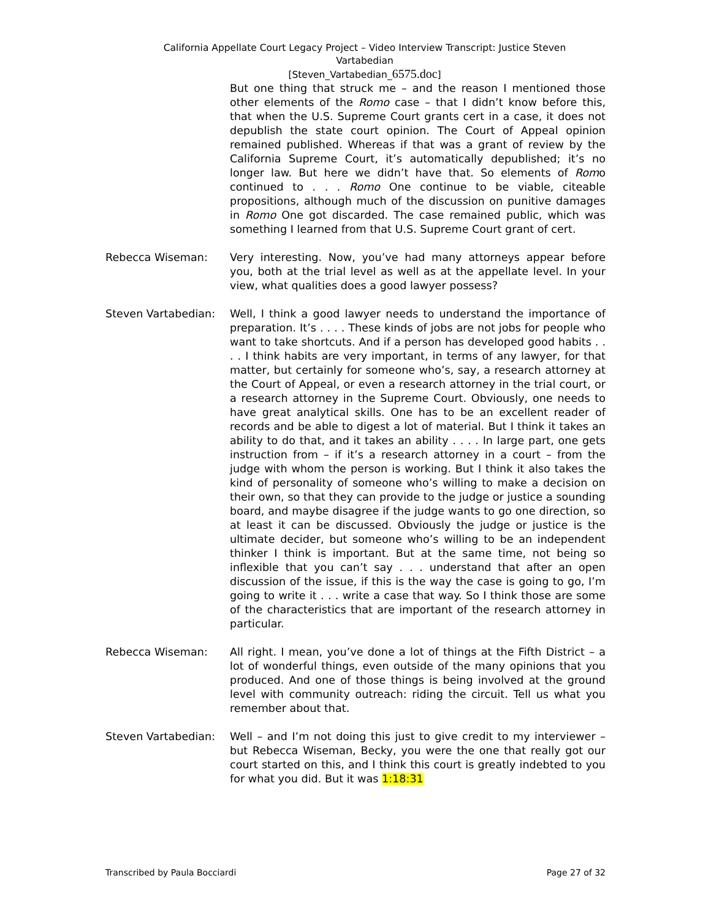California Appellate Court Legacy Project – Video Interview Transcript: Justice Steven
Vartabedian
[Steven_Vartabedian_6575.doc]
But one thing that struck me – and the reason I mentioned those other elements of the Romo case – that I didn’t know before this, that when the U.S. Supreme Court grants cert in a case, it does not depublish the state court opinion. The Court of Appeal opinion remained published. Whereas if that was a grant of review by the California Supreme Court, it’s automatically depublished; it’s no longer law. But here we didn’t have that. So elements of Romo continued to . . . Romo One continue to be viable, citeable propositions, although much of the discussion on punitive damages in Romo One got discarded. The case remained public, which was something I learned from that U.S. Supreme Court grant of cert.
Rebecca Wiseman: Very interesting. Now, you’ve had many attorneys appear before you, both at the trial level as well as at the appellate level. In your view, what qualities does a good lawyer possess?
Steven Vartabedian: Well, I think a good lawyer needs to understand the importance of preparation. It’s . . . . These kinds of jobs are not jobs for people who want to take shortcuts. And if a person has developed good habits . . . . I think habits are very important, in terms of any lawyer, for that matter, but certainly for someone who’s, say, a research attorney at the Court of Appeal, or even a research attorney in the trial court, or a research attorney in the Supreme Court. Obviously, one needs to have great analytical skills. One has to be an excellent reader of records and be able to digest a lot of material. But I think it takes an ability to do that, and it takes an ability . . . . In large part, one gets instruction from – if it’s a research attorney in a court – from the judge with whom the person is working. But I think it also takes the kind of personality of someone who’s willing to make a decision on their own, so that they can provide to the judge or justice a sounding board, and maybe disagree if the judge wants to go one direction, so at least it can be discussed. Obviously the judge or justice is the ultimate decider, but someone who’s willing to be an independent thinker I think is important. But at the same time, not being so inflexible that you can’t say . . . understand that after an open discussion of the issue, if this is the way the case is going to go, I’m going to write it . . . write a case that way. So I think those are some of the characteristics that are important of the research attorney in particular.
Rebecca Wiseman: All right. I mean, you’ve done a lot of things at the Fifth District – a lot of wonderful things, even outside of the many opinions that you produced. And one of those things is being involved at the ground level with community outreach: riding the circuit. Tell us what you remember about that.
Steven Vartabedian: Well – and I’m not doing this just to give credit to my interviewer – but Rebecca Wiseman, Becky, you were the one that really got our court started on this, and I think this court is greatly indebted to you for what you did. But it was 1:18:31
Transcribed by Paula Bocciardi Page 27 of 32